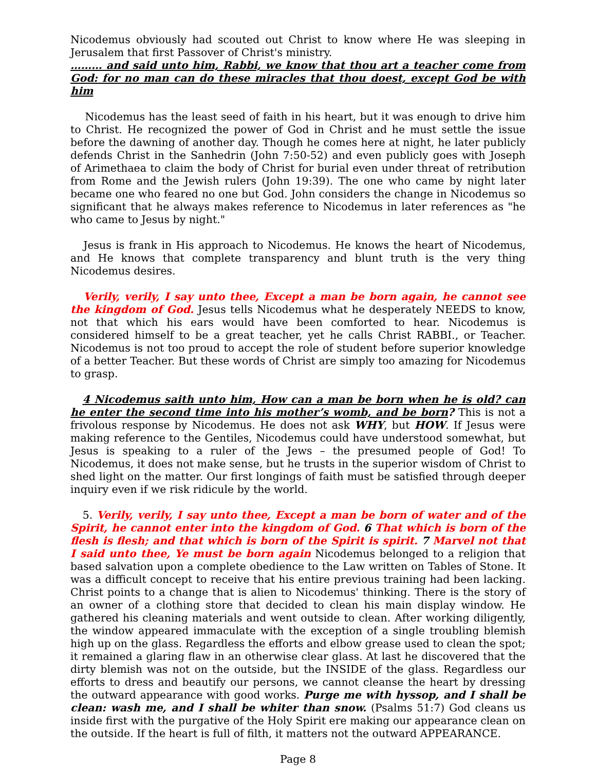Nicodemus obviously had scouted out Christ to know where He was sleeping in Jerusalem that first Passover of Christ's ministry.
……… and said unto him, Rabbi, we know that thou art a teacher come from God: for no man can do these miracles that thou doest, except God be with him
Nicodemus has the least seed of faith in his heart, but it was enough to drive him to Christ. He recognized the power of God in Christ and he must settle the issue before the dawning of another day. Though he comes here at night, he later publicly defends Christ in the Sanhedrin (John 7:50-52) and even publicly goes with Joseph of Arimethaea to claim the body of Christ for burial even under threat of retribution from Rome and the Jewish rulers (John 19:39). The one who came by night later became one who feared no one but God. John considers the change in Nicodemus so significant that he always makes reference to Nicodemus in later references as "he who came to Jesus by night."
Jesus is frank in His approach to Nicodemus. He knows the heart of Nicodemus, and He knows that complete transparency and blunt truth is the very thing Nicodemus desires.
Verily, verily, I say unto thee, Except a man be born again, he cannot see the kingdom of God. Jesus tells Nicodemus what he desperately NEEDS to know, not that which his ears would have been comforted to hear. Nicodemus is considered himself to be a great teacher, yet he calls Christ RABBI., or Teacher. Nicodemus is not too proud to accept the role of student before superior knowledge of a better Teacher. But these words of Christ are simply too amazing for Nicodemus to grasp.
4 Nicodemus saith unto him, How can a man be born when he is old? can he enter the second time into his mother’s womb, and be born? This is not a frivolous response by Nicodemus. He does not ask WHY, but HOW. If Jesus were making reference to the Gentiles, Nicodemus could have understood somewhat, but Jesus is speaking to a ruler of the Jews – the presumed people of God! To Nicodemus, it does not make sense, but he trusts in the superior wisdom of Christ to shed light on the matter. Our first longings of faith must be satisfied through deeper inquiry even if we risk ridicule by the world.
5. Verily, verily, I say unto thee, Except a man be born of water and of the Spirit, he cannot enter into the kingdom of God. 6 That which is born of the flesh is flesh; and that which is born of the Spirit is spirit. 7 Marvel not that I said unto thee, Ye must be born again Nicodemus belonged to a religion that based salvation upon a complete obedience to the Law written on Tables of Stone. It was a difficult concept to receive that his entire previous training had been lacking. Christ points to a change that is alien to Nicodemus' thinking. There is the story of an owner of a clothing store that decided to clean his main display window. He gathered his cleaning materials and went outside to clean. After working diligently, the window appeared immaculate with the exception of a single troubling blemish high up on the glass. Regardless the efforts and elbow grease used to clean the spot; it remained a glaring flaw in an otherwise clear glass. At last he discovered that the dirty blemish was not on the outside, but the INSIDE of the glass. Regardless our efforts to dress and beautify our persons, we cannot cleanse the heart by dressing the outward appearance with good works. Purge me with hyssop, and I shall be clean: wash me, and I shall be whiter than snow. (Psalms 51:7) God cleans us inside first with the purgative of the Holy Spirit ere making our appearance clean on the outside. If the heart is full of filth, it matters not the outward APPEARANCE.
Page 8